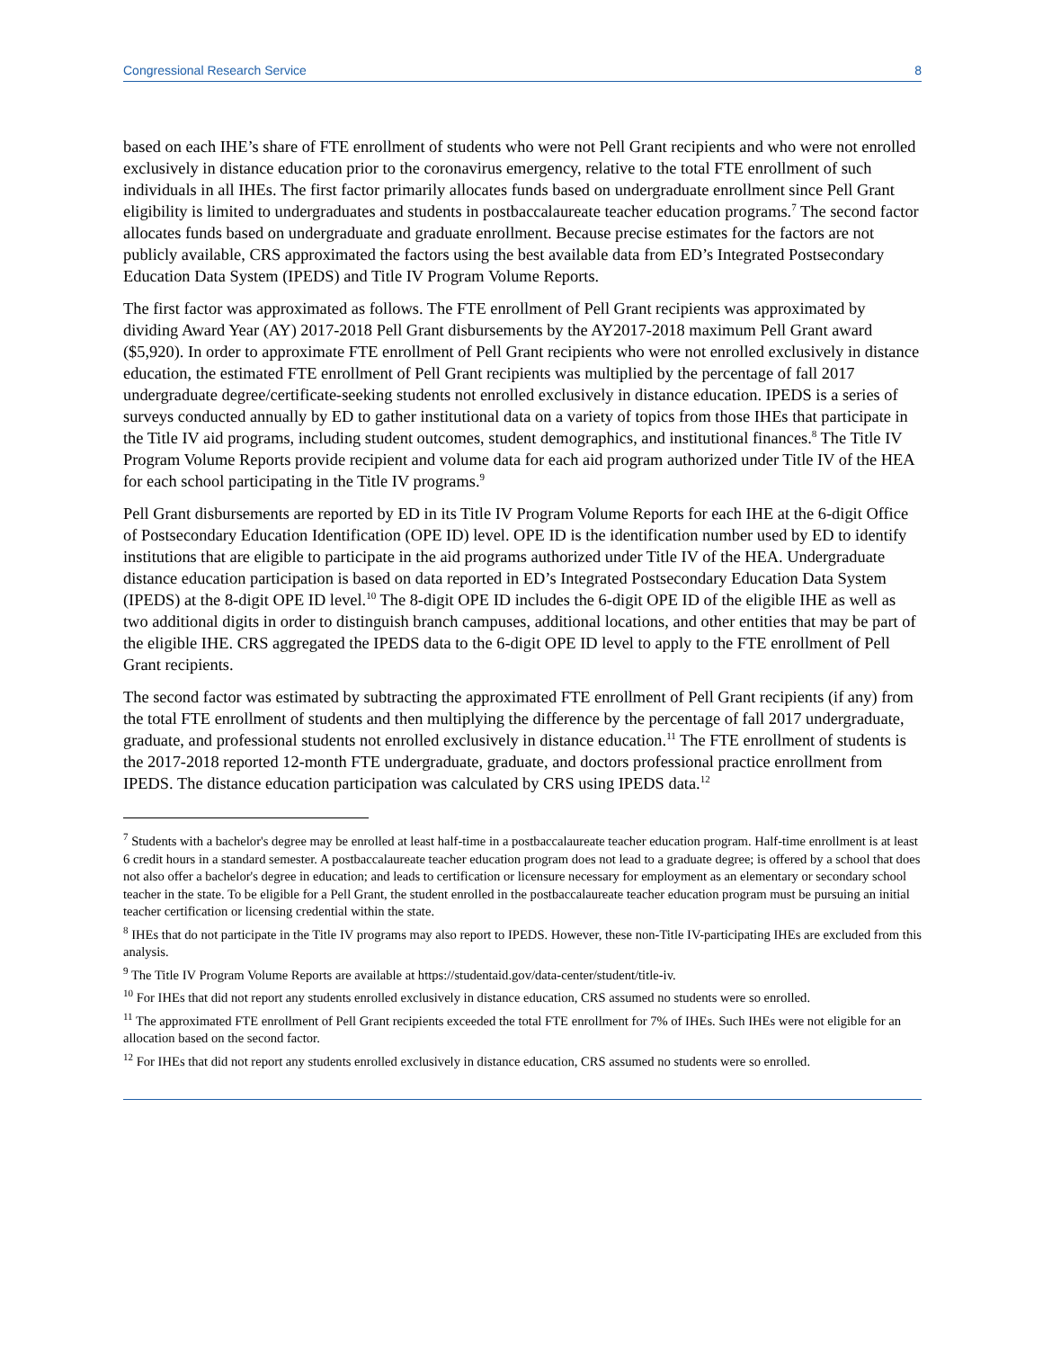Congressional Research Service 8
based on each IHE’s share of FTE enrollment of students who were not Pell Grant recipients and who were not enrolled exclusively in distance education prior to the coronavirus emergency, relative to the total FTE enrollment of such individuals in all IHEs. The first factor primarily allocates funds based on undergraduate enrollment since Pell Grant eligibility is limited to undergraduates and students in postbaccalaureate teacher education programs.<sup>7</sup> The second factor allocates funds based on undergraduate and graduate enrollment. Because precise estimates for the factors are not publicly available, CRS approximated the factors using the best available data from ED’s Integrated Postsecondary Education Data System (IPEDS) and Title IV Program Volume Reports.
The first factor was approximated as follows. The FTE enrollment of Pell Grant recipients was approximated by dividing Award Year (AY) 2017-2018 Pell Grant disbursements by the AY2017-2018 maximum Pell Grant award ($5,920). In order to approximate FTE enrollment of Pell Grant recipients who were not enrolled exclusively in distance education, the estimated FTE enrollment of Pell Grant recipients was multiplied by the percentage of fall 2017 undergraduate degree/certificate-seeking students not enrolled exclusively in distance education. IPEDS is a series of surveys conducted annually by ED to gather institutional data on a variety of topics from those IHEs that participate in the Title IV aid programs, including student outcomes, student demographics, and institutional finances.<sup>8</sup> The Title IV Program Volume Reports provide recipient and volume data for each aid program authorized under Title IV of the HEA for each school participating in the Title IV programs.<sup>9</sup>
Pell Grant disbursements are reported by ED in its Title IV Program Volume Reports for each IHE at the 6-digit Office of Postsecondary Education Identification (OPE ID) level. OPE ID is the identification number used by ED to identify institutions that are eligible to participate in the aid programs authorized under Title IV of the HEA. Undergraduate distance education participation is based on data reported in ED’s Integrated Postsecondary Education Data System (IPEDS) at the 8-digit OPE ID level.<sup>10</sup> The 8-digit OPE ID includes the 6-digit OPE ID of the eligible IHE as well as two additional digits in order to distinguish branch campuses, additional locations, and other entities that may be part of the eligible IHE. CRS aggregated the IPEDS data to the 6-digit OPE ID level to apply to the FTE enrollment of Pell Grant recipients.
The second factor was estimated by subtracting the approximated FTE enrollment of Pell Grant recipients (if any) from the total FTE enrollment of students and then multiplying the difference by the percentage of fall 2017 undergraduate, graduate, and professional students not enrolled exclusively in distance education.<sup>11</sup> The FTE enrollment of students is the 2017-2018 reported 12-month FTE undergraduate, graduate, and doctors professional practice enrollment from IPEDS. The distance education participation was calculated by CRS using IPEDS data.<sup>12</sup>
<sup>7</sup> Students with a bachelor's degree may be enrolled at least half-time in a postbaccalaureate teacher education program. Half-time enrollment is at least 6 credit hours in a standard semester. A postbaccalaureate teacher education program does not lead to a graduate degree; is offered by a school that does not also offer a bachelor's degree in education; and leads to certification or licensure necessary for employment as an elementary or secondary school teacher in the state. To be eligible for a Pell Grant, the student enrolled in the postbaccalaureate teacher education program must be pursuing an initial teacher certification or licensing credential within the state.
<sup>8</sup> IHEs that do not participate in the Title IV programs may also report to IPEDS. However, these non-Title IV-participating IHEs are excluded from this analysis.
<sup>9</sup> The Title IV Program Volume Reports are available at https://studentaid.gov/data-center/student/title-iv.
<sup>10</sup> For IHEs that did not report any students enrolled exclusively in distance education, CRS assumed no students were so enrolled.
<sup>11</sup> The approximated FTE enrollment of Pell Grant recipients exceeded the total FTE enrollment for 7% of IHEs. Such IHEs were not eligible for an allocation based on the second factor.
<sup>12</sup> For IHEs that did not report any students enrolled exclusively in distance education, CRS assumed no students were so enrolled.